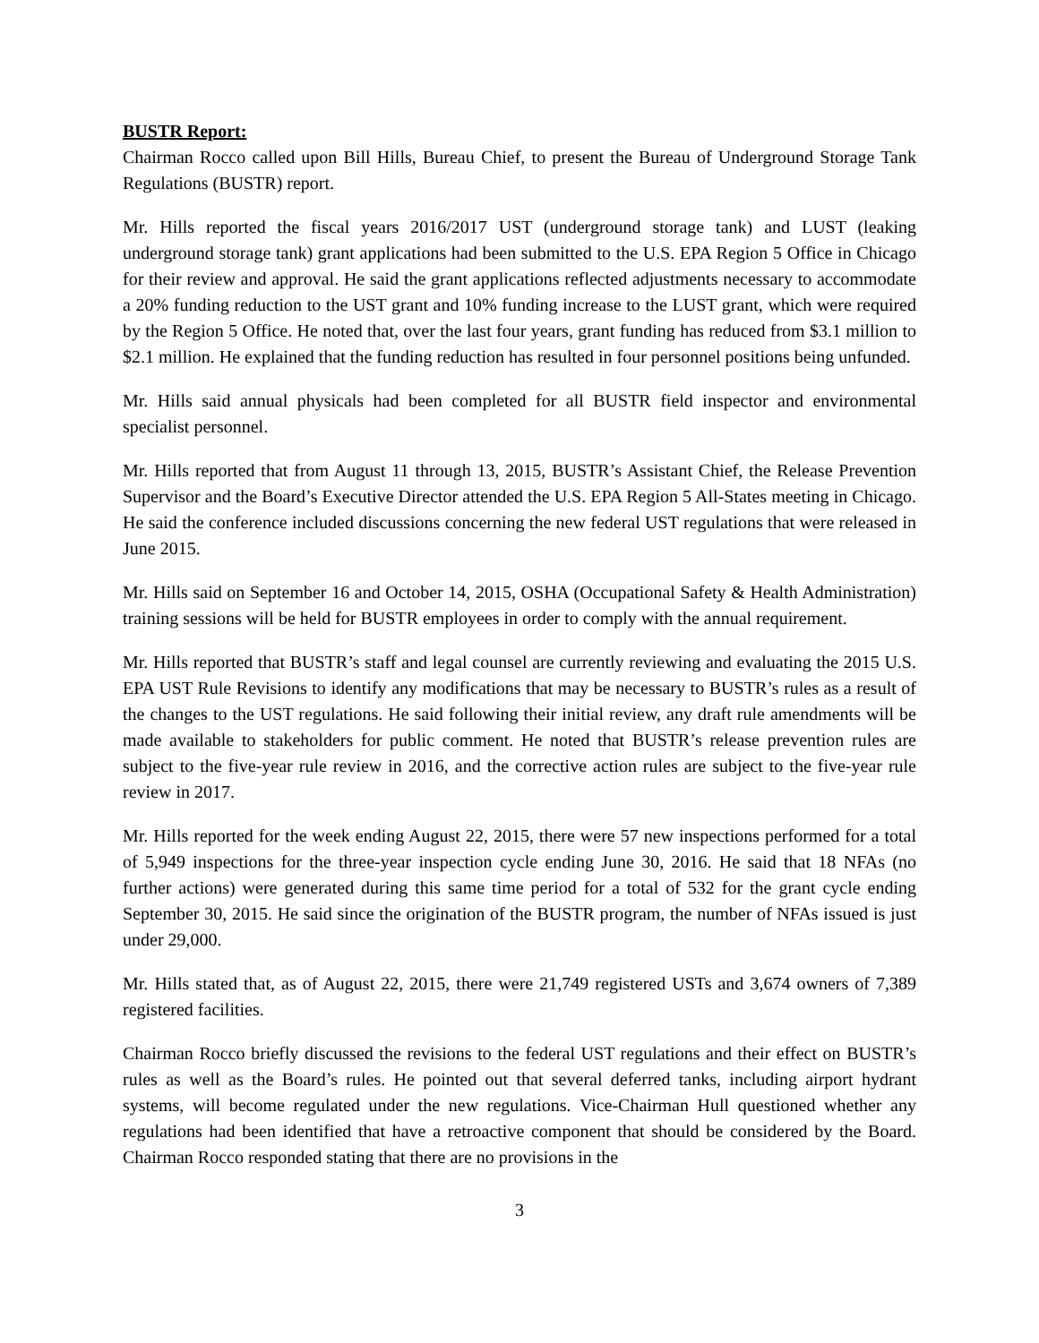BUSTR Report:
Chairman Rocco called upon Bill Hills, Bureau Chief, to present the Bureau of Underground Storage Tank Regulations (BUSTR) report.
Mr. Hills reported the fiscal years 2016/2017 UST (underground storage tank) and LUST (leaking underground storage tank) grant applications had been submitted to the U.S. EPA Region 5 Office in Chicago for their review and approval. He said the grant applications reflected adjustments necessary to accommodate a 20% funding reduction to the UST grant and 10% funding increase to the LUST grant, which were required by the Region 5 Office. He noted that, over the last four years, grant funding has reduced from $3.1 million to $2.1 million. He explained that the funding reduction has resulted in four personnel positions being unfunded.
Mr. Hills said annual physicals had been completed for all BUSTR field inspector and environmental specialist personnel.
Mr. Hills reported that from August 11 through 13, 2015, BUSTR’s Assistant Chief, the Release Prevention Supervisor and the Board’s Executive Director attended the U.S. EPA Region 5 All-States meeting in Chicago. He said the conference included discussions concerning the new federal UST regulations that were released in June 2015.
Mr. Hills said on September 16 and October 14, 2015, OSHA (Occupational Safety & Health Administration) training sessions will be held for BUSTR employees in order to comply with the annual requirement.
Mr. Hills reported that BUSTR’s staff and legal counsel are currently reviewing and evaluating the 2015 U.S. EPA UST Rule Revisions to identify any modifications that may be necessary to BUSTR’s rules as a result of the changes to the UST regulations. He said following their initial review, any draft rule amendments will be made available to stakeholders for public comment. He noted that BUSTR’s release prevention rules are subject to the five-year rule review in 2016, and the corrective action rules are subject to the five-year rule review in 2017.
Mr. Hills reported for the week ending August 22, 2015, there were 57 new inspections performed for a total of 5,949 inspections for the three-year inspection cycle ending June 30, 2016. He said that 18 NFAs (no further actions) were generated during this same time period for a total of 532 for the grant cycle ending September 30, 2015. He said since the origination of the BUSTR program, the number of NFAs issued is just under 29,000.
Mr. Hills stated that, as of August 22, 2015, there were 21,749 registered USTs and 3,674 owners of 7,389 registered facilities.
Chairman Rocco briefly discussed the revisions to the federal UST regulations and their effect on BUSTR’s rules as well as the Board’s rules. He pointed out that several deferred tanks, including airport hydrant systems, will become regulated under the new regulations. Vice-Chairman Hull questioned whether any regulations had been identified that have a retroactive component that should be considered by the Board. Chairman Rocco responded stating that there are no provisions in the
3